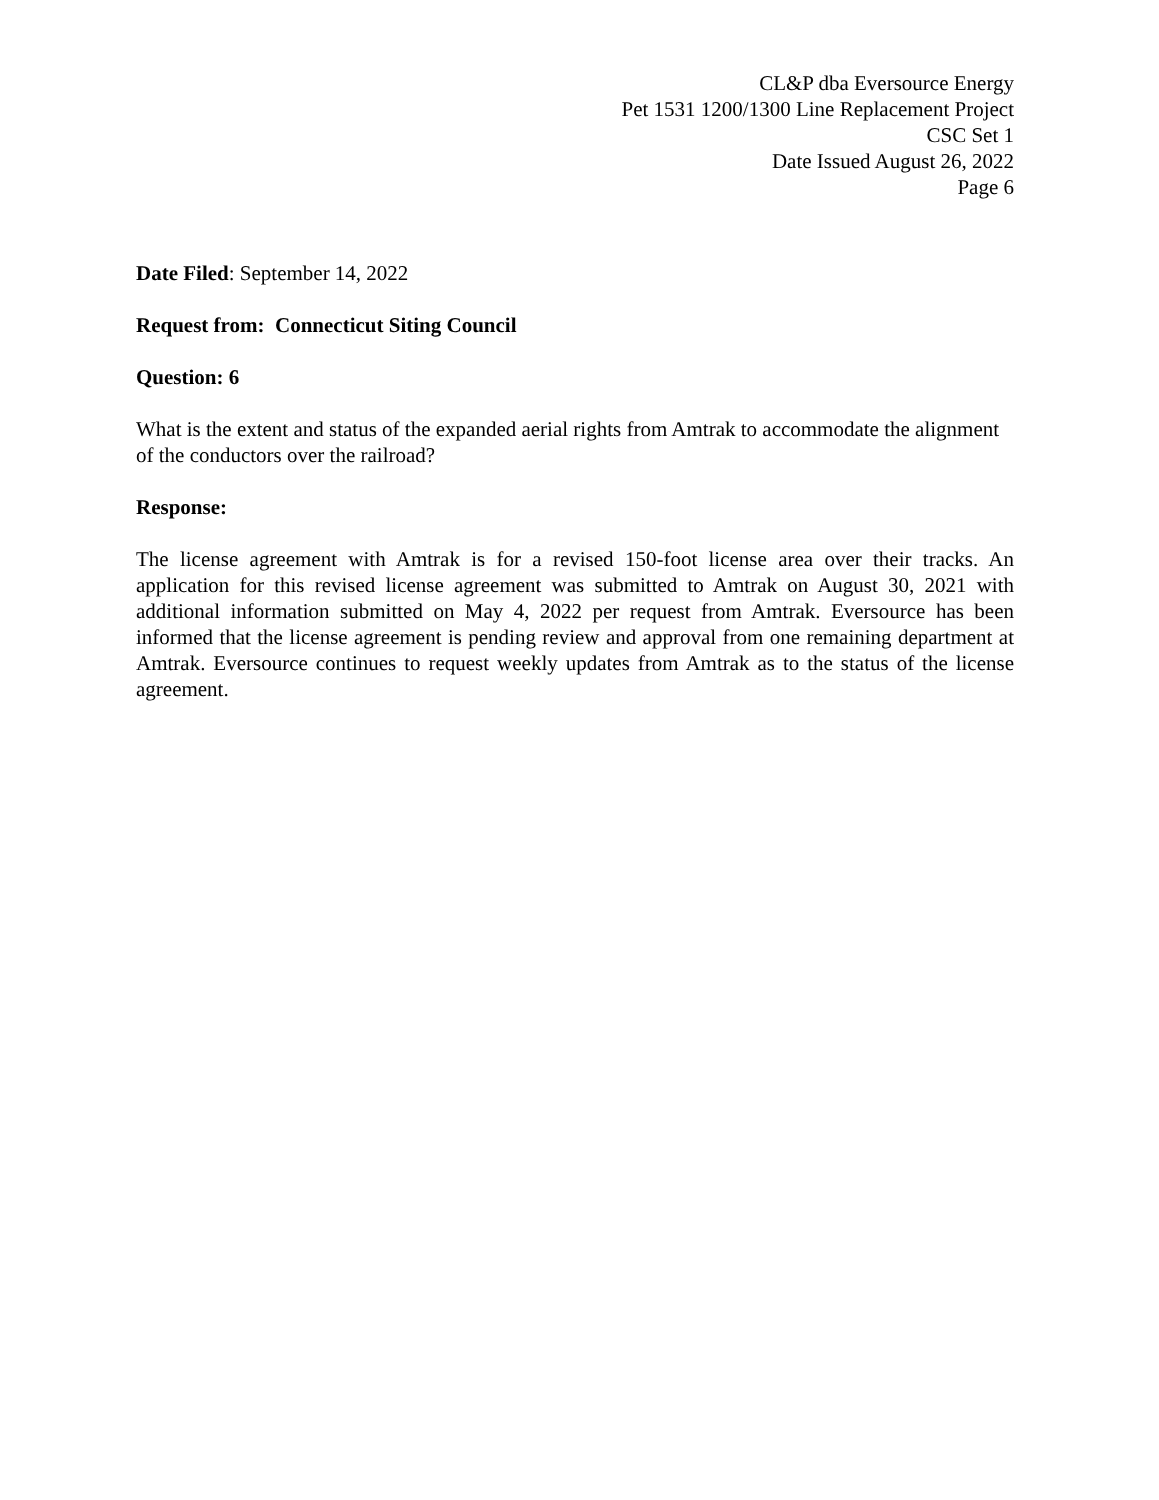CL&P dba Eversource Energy
Pet 1531 1200/1300 Line Replacement Project
CSC Set 1
Date Issued August 26, 2022
Page 6
Date Filed: September 14, 2022
Request from: Connecticut Siting Council
Question: 6
What is the extent and status of the expanded aerial rights from Amtrak to accommodate the alignment of the conductors over the railroad?
Response:
The license agreement with Amtrak is for a revised 150-foot license area over their tracks. An application for this revised license agreement was submitted to Amtrak on August 30, 2021 with additional information submitted on May 4, 2022 per request from Amtrak. Eversource has been informed that the license agreement is pending review and approval from one remaining department at Amtrak. Eversource continues to request weekly updates from Amtrak as to the status of the license agreement.